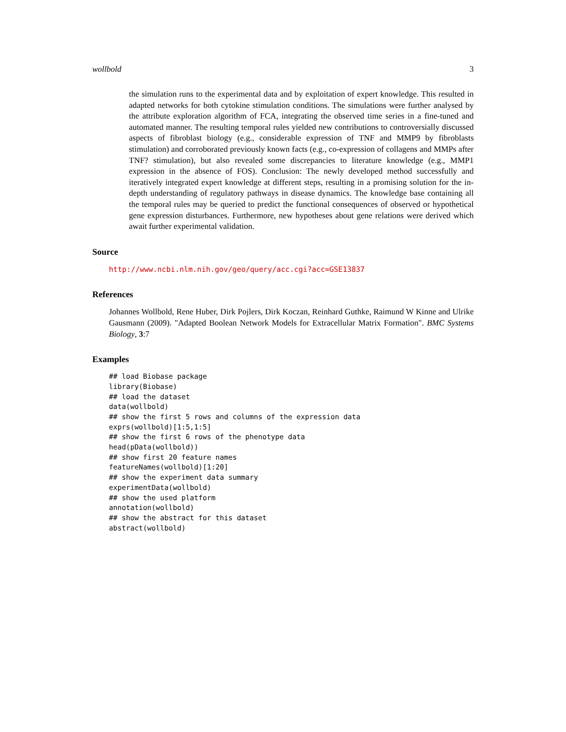wollbold 3
the simulation runs to the experimental data and by exploitation of expert knowledge. This resulted in adapted networks for both cytokine stimulation conditions. The simulations were further analysed by the attribute exploration algorithm of FCA, integrating the observed time series in a fine-tuned and automated manner. The resulting temporal rules yielded new contributions to controversially discussed aspects of fibroblast biology (e.g., considerable expression of TNF and MMP9 by fibroblasts stimulation) and corroborated previously known facts (e.g., co-expression of collagens and MMPs after TNF? stimulation), but also revealed some discrepancies to literature knowledge (e.g., MMP1 expression in the absence of FOS). Conclusion: The newly developed method successfully and iteratively integrated expert knowledge at different steps, resulting in a promising solution for the in-depth understanding of regulatory pathways in disease dynamics. The knowledge base containing all the temporal rules may be queried to predict the functional consequences of observed or hypothetical gene expression disturbances. Furthermore, new hypotheses about gene relations were derived which await further experimental validation.
Source
http://www.ncbi.nlm.nih.gov/geo/query/acc.cgi?acc=GSE13837
References
Johannes Wollbold, Rene Huber, Dirk Pojlers, Dirk Koczan, Reinhard Guthke, Raimund W Kinne and Ulrike Gausmann (2009). "Adapted Boolean Network Models for Extracellular Matrix Formation". BMC Systems Biology, 3:7
Examples
## load Biobase package
library(Biobase)
## load the dataset
data(wollbold)
## show the first 5 rows and columns of the expression data
exprs(wollbold)[1:5,1:5]
## show the first 6 rows of the phenotype data
head(pData(wollbold))
## show first 20 feature names
featureNames(wollbold)[1:20]
## show the experiment data summary
experimentData(wollbold)
## show the used platform
annotation(wollbold)
## show the abstract for this dataset
abstract(wollbold)